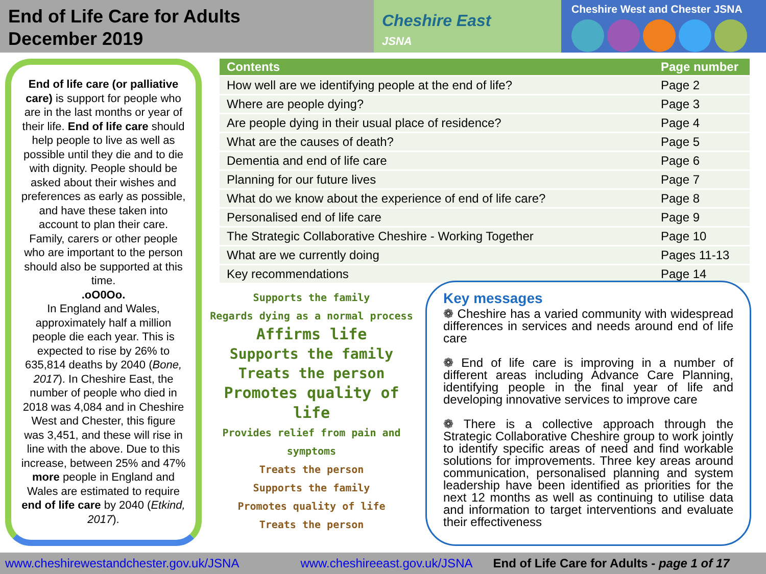End of Life Care for Adults
December 2019
Cheshire East
JSNA
Cheshire West and Chester JSNA
End of life care (or palliative care) is support for people who are in the last months or year of their life. End of life care should help people to live as well as possible until they die and to die with dignity. People should be asked about their wishes and preferences as early as possible, and have these taken into account to plan their care. Family, carers or other people who are important to the person should also be supported at this time.
.oO0Oo.
In England and Wales, approximately half a million people die each year. This is expected to rise by 26% to 635,814 deaths by 2040 (Bone, 2017). In Cheshire East, the number of people who died in 2018 was 4,084 and in Cheshire West and Chester, this figure was 3,451, and these will rise in line with the above. Due to this increase, between 25% and 47% more people in England and Wales are estimated to require end of life care by 2040 (Etkind, 2017).
| Contents | Page number |
| --- | --- |
| How well are we identifying people at the end of life? | Page 2 |
| Where are people dying? | Page 3 |
| Are people dying in their usual place of residence? | Page 4 |
| What are the causes of death? | Page 5 |
| Dementia and end of life care | Page 6 |
| Planning for our future lives | Page 7 |
| What do we know about the experience of end of life care? | Page 8 |
| Personalised end of life care | Page 9 |
| The Strategic Collaborative Cheshire - Working Together | Page 10 |
| What are we currently doing | Pages 11-13 |
| Key recommendations | Page 14 |
Supports the family
Regards dying as a normal process
Affirms life
Supports the family
Treats the person
Promotes quality of life
Provides relief from pain and symptoms
Treats the person
Supports the family
Promotes quality of life
Treats the person
Key messages
❁ Cheshire has a varied community with widespread differences in services and needs around end of life care
❁ End of life care is improving in a number of different areas including Advance Care Planning, identifying people in the final year of life and developing innovative services to improve care
❁ There is a collective approach through the Strategic Collaborative Cheshire group to work jointly to identify specific areas of need and find workable solutions for improvements. Three key areas around communication, personalised planning and system leadership have been identified as priorities for the next 12 months as well as continuing to utilise data and information to target interventions and evaluate their effectiveness
www.cheshirewestandchester.gov.uk/JSNA www.cheshireeast.gov.uk/JSNA End of Life Care for Adults - page 1 of 17